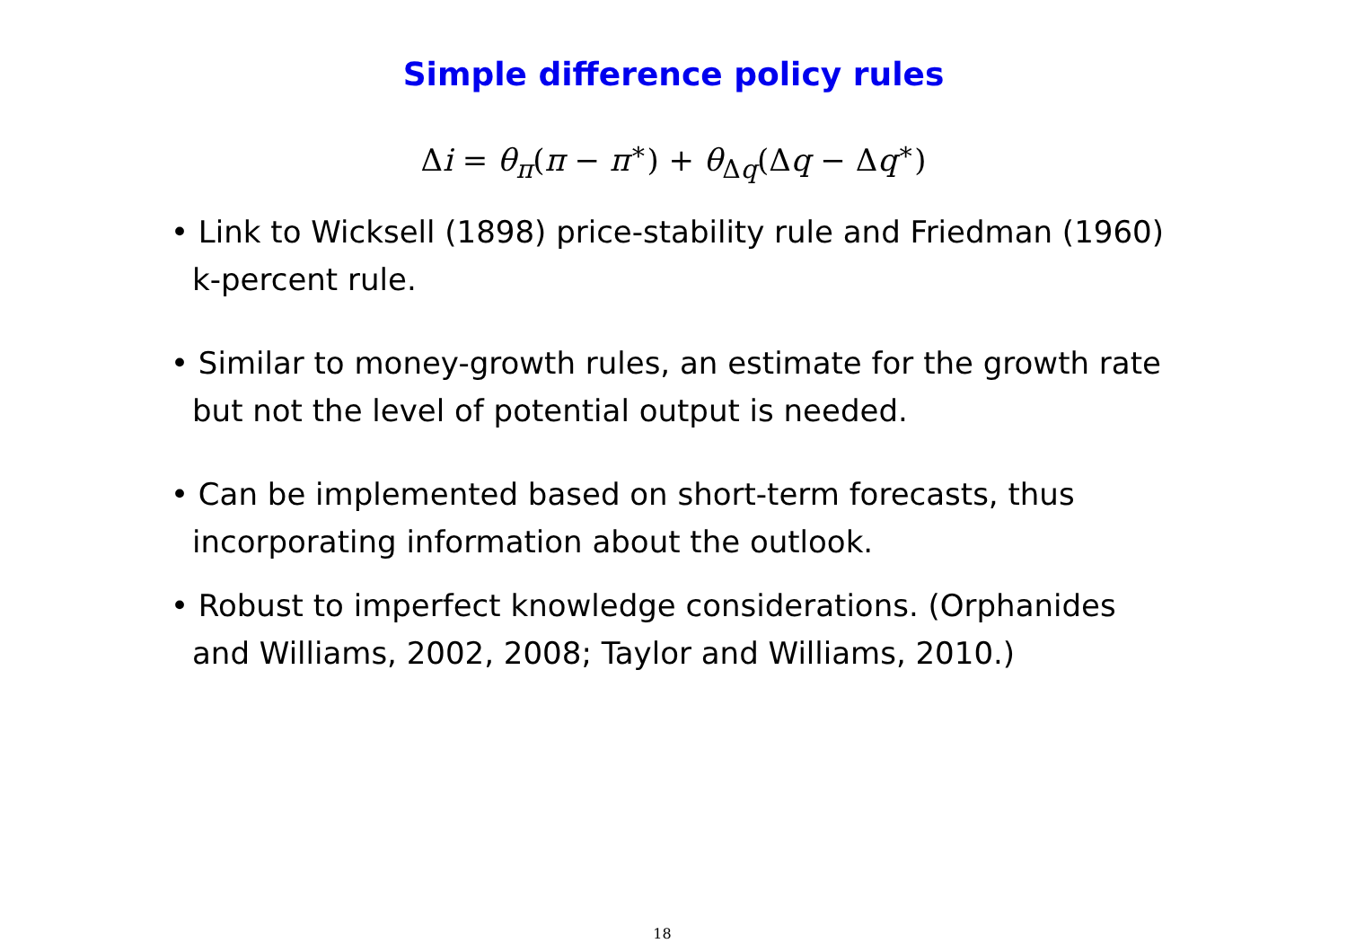Simple difference policy rules
Δi = θ<sub>π</sub>(π − π<sup>∗</sup>) + θ<sub>Δq</sub>(Δq − Δq<sup>∗</sup>)
• Link to Wicksell (1898) price-stability rule and Friedman (1960) k-percent rule.
• Similar to money-growth rules, an estimate for the growth rate but not the level of potential output is needed.
• Can be implemented based on short-term forecasts, thus incorporating information about the outlook.
• Robust to imperfect knowledge considerations. (Orphanides and Williams, 2002, 2008; Taylor and Williams, 2010.)
18